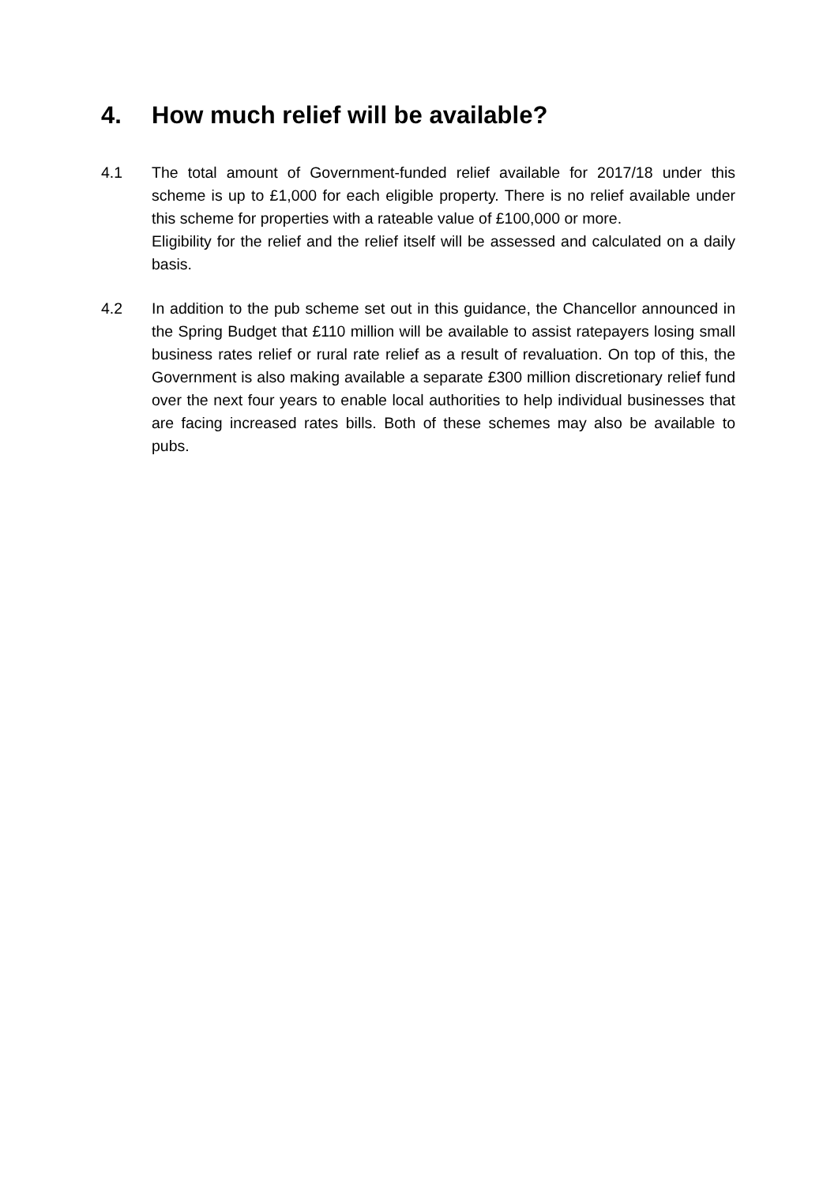4. How much relief will be available?
4.1 The total amount of Government-funded relief available for 2017/18 under this scheme is up to £1,000 for each eligible property. There is no relief available under this scheme for properties with a rateable value of £100,000 or more.
Eligibility for the relief and the relief itself will be assessed and calculated on a daily basis.
4.2 In addition to the pub scheme set out in this guidance, the Chancellor announced in the Spring Budget that £110 million will be available to assist ratepayers losing small business rates relief or rural rate relief as a result of revaluation. On top of this, the Government is also making available a separate £300 million discretionary relief fund over the next four years to enable local authorities to help individual businesses that are facing increased rates bills. Both of these schemes may also be available to pubs.